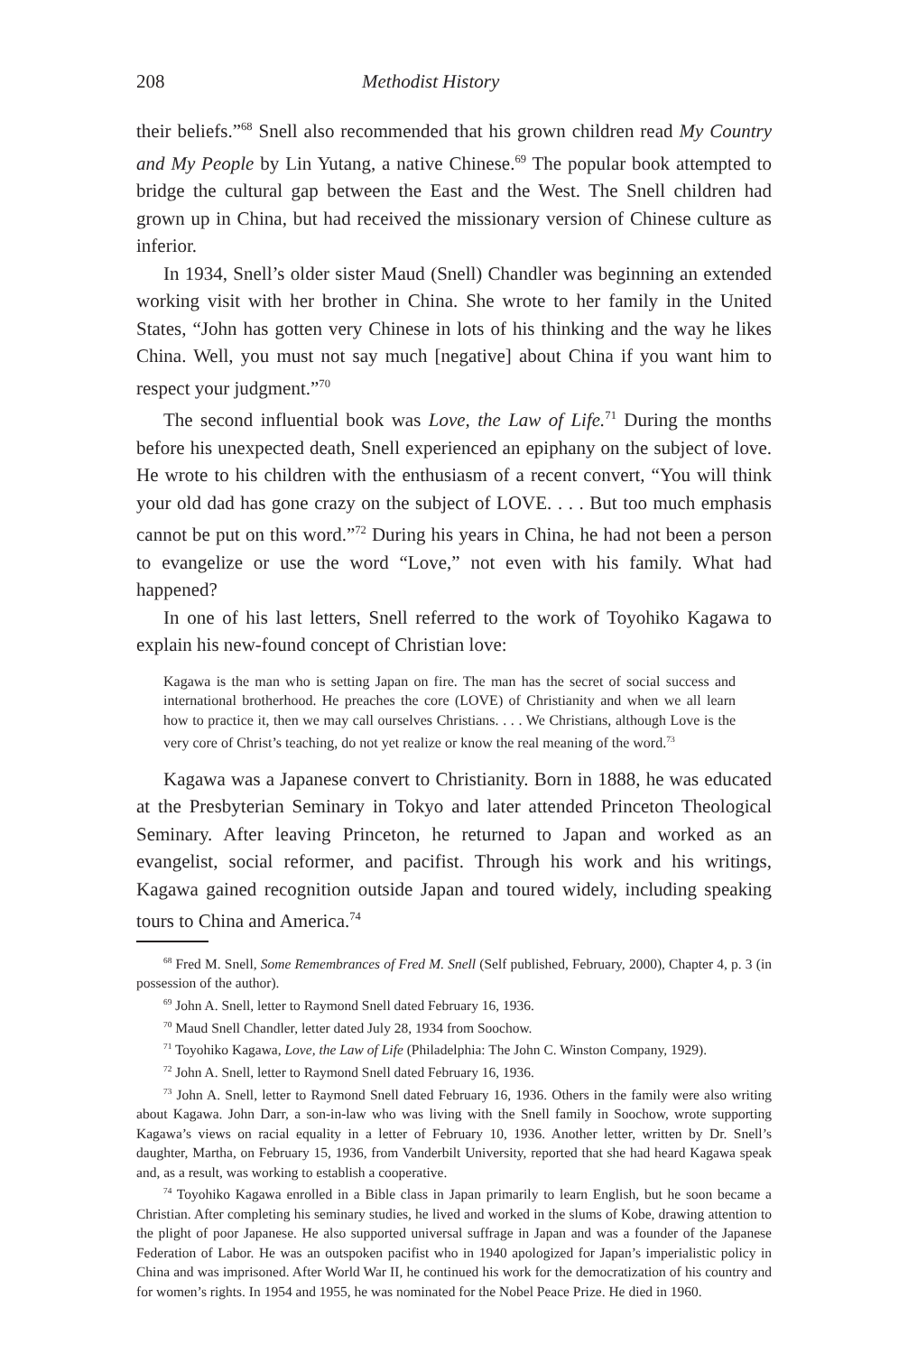208 Methodist History
their beliefs.”<sup>68</sup> Snell also recommended that his grown children read My Country and My People by Lin Yutang, a native Chinese.<sup>69</sup> The popular book attempted to bridge the cultural gap between the East and the West. The Snell children had grown up in China, but had received the missionary version of Chinese culture as inferior.
In 1934, Snell’s older sister Maud (Snell) Chandler was beginning an extended working visit with her brother in China. She wrote to her family in the United States, “John has gotten very Chinese in lots of his thinking and the way he likes China. Well, you must not say much [negative] about China if you want him to respect your judgment.”<sup>70</sup>
The second influential book was Love, the Law of Life.<sup>71</sup> During the months before his unexpected death, Snell experienced an epiphany on the subject of love. He wrote to his children with the enthusiasm of a recent convert, “You will think your old dad has gone crazy on the subject of LOVE. . . . But too much emphasis cannot be put on this word.”<sup>72</sup> During his years in China, he had not been a person to evangelize or use the word “Love,” not even with his family. What had happened?
In one of his last letters, Snell referred to the work of Toyohiko Kagawa to explain his new-found concept of Christian love:
Kagawa is the man who is setting Japan on fire. The man has the secret of social success and international brotherhood. He preaches the core (LOVE) of Christianity and when we all learn how to practice it, then we may call ourselves Christians. . . . We Christians, although Love is the very core of Christ’s teaching, do not yet realize or know the real meaning of the word.<sup>73</sup>
Kagawa was a Japanese convert to Christianity. Born in 1888, he was educated at the Presbyterian Seminary in Tokyo and later attended Princeton Theological Seminary. After leaving Princeton, he returned to Japan and worked as an evangelist, social reformer, and pacifist. Through his work and his writings, Kagawa gained recognition outside Japan and toured widely, including speaking tours to China and America.<sup>74</sup>
<sup>68</sup> Fred M. Snell, Some Remembrances of Fred M. Snell (Self published, February, 2000), Chapter 4, p. 3 (in possession of the author).
<sup>69</sup> John A. Snell, letter to Raymond Snell dated February 16, 1936.
<sup>70</sup> Maud Snell Chandler, letter dated July 28, 1934 from Soochow.
<sup>71</sup> Toyohiko Kagawa, Love, the Law of Life (Philadelphia: The John C. Winston Company, 1929).
<sup>72</sup> John A. Snell, letter to Raymond Snell dated February 16, 1936.
<sup>73</sup> John A. Snell, letter to Raymond Snell dated February 16, 1936. Others in the family were also writing about Kagawa. John Darr, a son-in-law who was living with the Snell family in Soochow, wrote supporting Kagawa’s views on racial equality in a letter of February 10, 1936. Another letter, written by Dr. Snell’s daughter, Martha, on February 15, 1936, from Vanderbilt University, reported that she had heard Kagawa speak and, as a result, was working to establish a cooperative.
<sup>74</sup> Toyohiko Kagawa enrolled in a Bible class in Japan primarily to learn English, but he soon became a Christian. After completing his seminary studies, he lived and worked in the slums of Kobe, drawing attention to the plight of poor Japanese. He also supported universal suffrage in Japan and was a founder of the Japanese Federation of Labor. He was an outspoken pacifist who in 1940 apologized for Japan’s imperialistic policy in China and was imprisoned. After World War II, he continued his work for the democratization of his country and for women’s rights. In 1954 and 1955, he was nominated for the Nobel Peace Prize. He died in 1960.